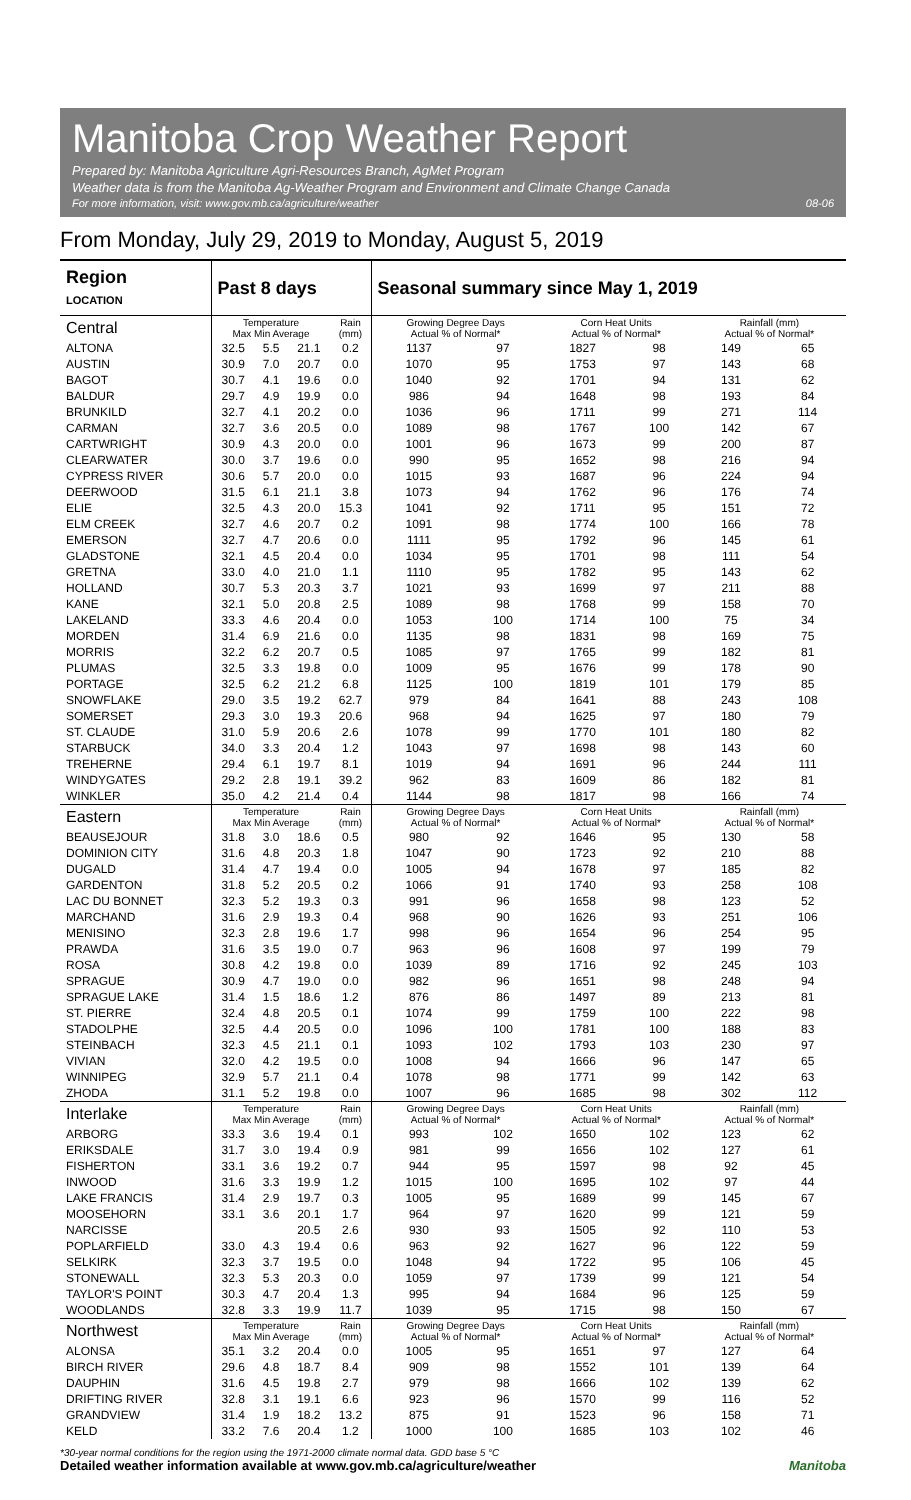Manitoba Crop Weather Report
Prepared by: Manitoba Agriculture Agri-Resources Branch, AgMet Program
Weather data is from the Manitoba Ag-Weather Program and Environment and Climate Change Canada
For more information, visit: www.gov.mb.ca/agriculture/weather 08-06
From Monday, July 29, 2019 to Monday, August 5, 2019
| Region LOCATION | Past 8 days | | | | Seasonal summary since May 1, 2019 | | | | | |
| --- | --- | --- | --- | --- | --- | --- | --- | --- | --- | --- |
| Central | Temperature Max Min Average | | | Rain (mm) | Growing Degree Days Actual % of Normal* | | Corn Heat Units Actual % of Normal* | | Rainfall (mm) Actual % of Normal* | |
| ALTONA | 32.5 | 5.5 | 21.1 | 0.2 | 1137 | 97 | 1827 | 98 | 149 | 65 |
| AUSTIN | 30.9 | 7.0 | 20.7 | 0.0 | 1070 | 95 | 1753 | 97 | 143 | 68 |
| BAGOT | 30.7 | 4.1 | 19.6 | 0.0 | 1040 | 92 | 1701 | 94 | 131 | 62 |
| BALDUR | 29.7 | 4.9 | 19.9 | 0.0 | 986 | 94 | 1648 | 98 | 193 | 84 |
| BRUNKILD | 32.7 | 4.1 | 20.2 | 0.0 | 1036 | 96 | 1711 | 99 | 271 | 114 |
| CARMAN | 32.7 | 3.6 | 20.5 | 0.0 | 1089 | 98 | 1767 | 100 | 142 | 67 |
| CARTWRIGHT | 30.9 | 4.3 | 20.0 | 0.0 | 1001 | 96 | 1673 | 99 | 200 | 87 |
| CLEARWATER | 30.0 | 3.7 | 19.6 | 0.0 | 990 | 95 | 1652 | 98 | 216 | 94 |
| CYPRESS RIVER | 30.6 | 5.7 | 20.0 | 0.0 | 1015 | 93 | 1687 | 96 | 224 | 94 |
| DEERWOOD | 31.5 | 6.1 | 21.1 | 3.8 | 1073 | 94 | 1762 | 96 | 176 | 74 |
| ELIE | 32.5 | 4.3 | 20.0 | 15.3 | 1041 | 92 | 1711 | 95 | 151 | 72 |
| ELM CREEK | 32.7 | 4.6 | 20.7 | 0.2 | 1091 | 98 | 1774 | 100 | 166 | 78 |
| EMERSON | 32.7 | 4.7 | 20.6 | 0.0 | 1111 | 95 | 1792 | 96 | 145 | 61 |
| GLADSTONE | 32.1 | 4.5 | 20.4 | 0.0 | 1034 | 95 | 1701 | 98 | 111 | 54 |
| GRETNA | 33.0 | 4.0 | 21.0 | 1.1 | 1110 | 95 | 1782 | 95 | 143 | 62 |
| HOLLAND | 30.7 | 5.3 | 20.3 | 3.7 | 1021 | 93 | 1699 | 97 | 211 | 88 |
| KANE | 32.1 | 5.0 | 20.8 | 2.5 | 1089 | 98 | 1768 | 99 | 158 | 70 |
| LAKELAND | 33.3 | 4.6 | 20.4 | 0.0 | 1053 | 100 | 1714 | 100 | 75 | 34 |
| MORDEN | 31.4 | 6.9 | 21.6 | 0.0 | 1135 | 98 | 1831 | 98 | 169 | 75 |
| MORRIS | 32.2 | 6.2 | 20.7 | 0.5 | 1085 | 97 | 1765 | 99 | 182 | 81 |
| PLUMAS | 32.5 | 3.3 | 19.8 | 0.0 | 1009 | 95 | 1676 | 99 | 178 | 90 |
| PORTAGE | 32.5 | 6.2 | 21.2 | 6.8 | 1125 | 100 | 1819 | 101 | 179 | 85 |
| SNOWFLAKE | 29.0 | 3.5 | 19.2 | 62.7 | 979 | 84 | 1641 | 88 | 243 | 108 |
| SOMERSET | 29.3 | 3.0 | 19.3 | 20.6 | 968 | 94 | 1625 | 97 | 180 | 79 |
| ST. CLAUDE | 31.0 | 5.9 | 20.6 | 2.6 | 1078 | 99 | 1770 | 101 | 180 | 82 |
| STARBUCK | 34.0 | 3.3 | 20.4 | 1.2 | 1043 | 97 | 1698 | 98 | 143 | 60 |
| TREHERNE | 29.4 | 6.1 | 19.7 | 8.1 | 1019 | 94 | 1691 | 96 | 244 | 111 |
| WINDYGATES | 29.2 | 2.8 | 19.1 | 39.2 | 962 | 83 | 1609 | 86 | 182 | 81 |
| WINKLER | 35.0 | 4.2 | 21.4 | 0.4 | 1144 | 98 | 1817 | 98 | 166 | 74 |
| Eastern | Temperature Max Min Average | | | Rain (mm) | Growing Degree Days Actual % of Normal* | | Corn Heat Units Actual % of Normal* | | Rainfall (mm) Actual % of Normal* | |
| BEAUSEJOUR | 31.8 | 3.0 | 18.6 | 0.5 | 980 | 92 | 1646 | 95 | 130 | 58 |
| DOMINION CITY | 31.6 | 4.8 | 20.3 | 1.8 | 1047 | 90 | 1723 | 92 | 210 | 88 |
| DUGALD | 31.4 | 4.7 | 19.4 | 0.0 | 1005 | 94 | 1678 | 97 | 185 | 82 |
| GARDENTON | 31.8 | 5.2 | 20.5 | 0.2 | 1066 | 91 | 1740 | 93 | 258 | 108 |
| LAC DU BONNET | 32.3 | 5.2 | 19.3 | 0.3 | 991 | 96 | 1658 | 98 | 123 | 52 |
| MARCHAND | 31.6 | 2.9 | 19.3 | 0.4 | 968 | 90 | 1626 | 93 | 251 | 106 |
| MENISINO | 32.3 | 2.8 | 19.6 | 1.7 | 998 | 96 | 1654 | 96 | 254 | 95 |
| PRAWDA | 31.6 | 3.5 | 19.0 | 0.7 | 963 | 96 | 1608 | 97 | 199 | 79 |
| ROSA | 30.8 | 4.2 | 19.8 | 0.0 | 1039 | 89 | 1716 | 92 | 245 | 103 |
| SPRAGUE | 30.9 | 4.7 | 19.0 | 0.0 | 982 | 96 | 1651 | 98 | 248 | 94 |
| SPRAGUE LAKE | 31.4 | 1.5 | 18.6 | 1.2 | 876 | 86 | 1497 | 89 | 213 | 81 |
| ST. PIERRE | 32.4 | 4.8 | 20.5 | 0.1 | 1074 | 99 | 1759 | 100 | 222 | 98 |
| STADOLPHE | 32.5 | 4.4 | 20.5 | 0.0 | 1096 | 100 | 1781 | 100 | 188 | 83 |
| STEINBACH | 32.3 | 4.5 | 21.1 | 0.1 | 1093 | 102 | 1793 | 103 | 230 | 97 |
| VIVIAN | 32.0 | 4.2 | 19.5 | 0.0 | 1008 | 94 | 1666 | 96 | 147 | 65 |
| WINNIPEG | 32.9 | 5.7 | 21.1 | 0.4 | 1078 | 98 | 1771 | 99 | 142 | 63 |
| ZHODA | 31.1 | 5.2 | 19.8 | 0.0 | 1007 | 96 | 1685 | 98 | 302 | 112 |
| Interlake | Temperature Max Min Average | | | Rain (mm) | Growing Degree Days Actual % of Normal* | | Corn Heat Units Actual % of Normal* | | Rainfall (mm) Actual % of Normal* | |
| ARBORG | 33.3 | 3.6 | 19.4 | 0.1 | 993 | 102 | 1650 | 102 | 123 | 62 |
| ERIKSDALE | 31.7 | 3.0 | 19.4 | 0.9 | 981 | 99 | 1656 | 102 | 127 | 61 |
| FISHERTON | 33.1 | 3.6 | 19.2 | 0.7 | 944 | 95 | 1597 | 98 | 92 | 45 |
| INWOOD | 31.6 | 3.3 | 19.9 | 1.2 | 1015 | 100 | 1695 | 102 | 97 | 44 |
| LAKE FRANCIS | 31.4 | 2.9 | 19.7 | 0.3 | 1005 | 95 | 1689 | 99 | 145 | 67 |
| MOOSEHORN | 33.1 | 3.6 | 20.1 | 1.7 | 964 | 97 | 1620 | 99 | 121 | 59 |
| NARCISSE | | | 20.5 | 2.6 | 930 | 93 | 1505 | 92 | 110 | 53 |
| POPLARFIELD | 33.0 | 4.3 | 19.4 | 0.6 | 963 | 92 | 1627 | 96 | 122 | 59 |
| SELKIRK | 32.3 | 3.7 | 19.5 | 0.0 | 1048 | 94 | 1722 | 95 | 106 | 45 |
| STONEWALL | 32.3 | 5.3 | 20.3 | 0.0 | 1059 | 97 | 1739 | 99 | 121 | 54 |
| TAYLOR'S POINT | 30.3 | 4.7 | 20.4 | 1.3 | 995 | 94 | 1684 | 96 | 125 | 59 |
| WOODLANDS | 32.8 | 3.3 | 19.9 | 11.7 | 1039 | 95 | 1715 | 98 | 150 | 67 |
| Northwest | Temperature Max Min Average | | | Rain (mm) | Growing Degree Days Actual % of Normal* | | Corn Heat Units Actual % of Normal* | | Rainfall (mm) Actual % of Normal* | |
| ALONSA | 35.1 | 3.2 | 20.4 | 0.0 | 1005 | 95 | 1651 | 97 | 127 | 64 |
| BIRCH RIVER | 29.6 | 4.8 | 18.7 | 8.4 | 909 | 98 | 1552 | 101 | 139 | 64 |
| DAUPHIN | 31.6 | 4.5 | 19.8 | 2.7 | 979 | 98 | 1666 | 102 | 139 | 62 |
| DRIFTING RIVER | 32.8 | 3.1 | 19.1 | 6.6 | 923 | 96 | 1570 | 99 | 116 | 52 |
| GRANDVIEW | 31.4 | 1.9 | 18.2 | 13.2 | 875 | 91 | 1523 | 96 | 158 | 71 |
| KELD | 33.2 | 7.6 | 20.4 | 1.2 | 1000 | 100 | 1685 | 103 | 102 | 46 |
*30-year normal conditions for the region using the 1971-2000 climate normal data. GDD base 5 °C
Detailed weather information available at www.gov.mb.ca/agriculture/weather Manitoba